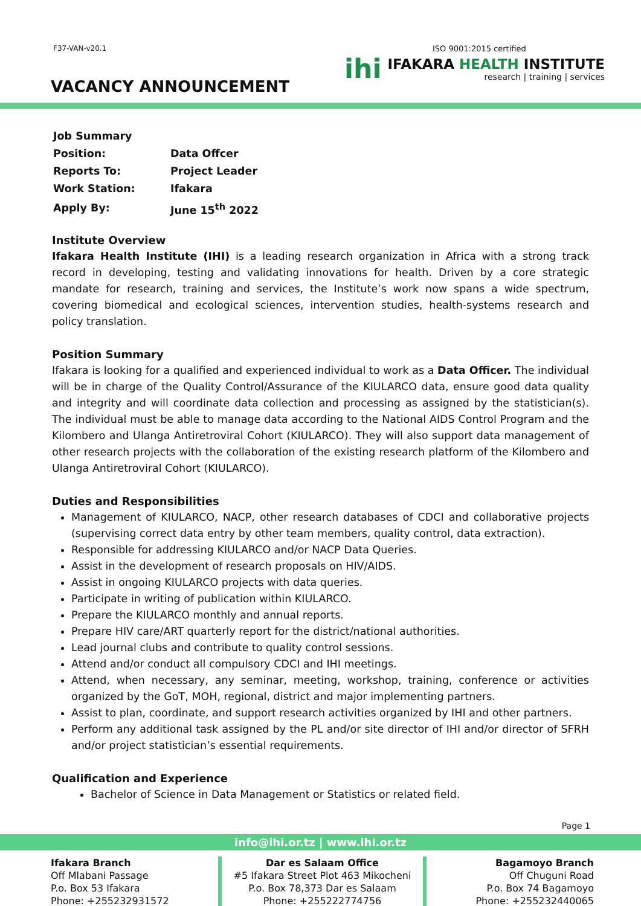F37-VAN-v20.1 ISO 9001:2015 certified
VACANCY ANNOUNCEMENT
ihi
IFAKARA HEALTH INSTITUTE
research | training | services
| Job Summary | |
| Position: | Data Offcer |
| Reports To: | Project Leader |
| Work Station: | Ifakara |
| Apply By: | June 15<sup>th</sup> 2022 |
Institute Overview
Ifakara Health Institute (IHI) is a leading research organization in Africa with a strong track record in developing, testing and validating innovations for health. Driven by a core strategic mandate for research, training and services, the Institute’s work now spans a wide spectrum, covering biomedical and ecological sciences, intervention studies, health-systems research and policy translation.
Position Summary
Ifakara is looking for a qualified and experienced individual to work as a Data Officer. The individual will be in charge of the Quality Control/Assurance of the KIULARCO data, ensure good data quality and integrity and will coordinate data collection and processing as assigned by the statistician(s). The individual must be able to manage data according to the National AIDS Control Program and the Kilombero and Ulanga Antiretroviral Cohort (KIULARCO). They will also support data management of other research projects with the collaboration of the existing research platform of the Kilombero and Ulanga Antiretroviral Cohort (KIULARCO).
Duties and Responsibilities
Management of KIULARCO, NACP, other research databases of CDCI and collaborative projects (supervising correct data entry by other team members, quality control, data extraction).
Responsible for addressing KIULARCO and/or NACP Data Queries.
Assist in the development of research proposals on HIV/AIDS.
Assist in ongoing KIULARCO projects with data queries.
Participate in writing of publication within KIULARCO.
Prepare the KIULARCO monthly and annual reports.
Prepare HIV care/ART quarterly report for the district/national authorities.
Lead journal clubs and contribute to quality control sessions.
Attend and/or conduct all compulsory CDCI and IHI meetings.
Attend, when necessary, any seminar, meeting, workshop, training, conference or activities organized by the GoT, MOH, regional, district and major implementing partners.
Assist to plan, coordinate, and support research activities organized by IHI and other partners.
Perform any additional task assigned by the PL and/or site director of IHI and/or director of SFRH and/or project statistician’s essential requirements.
Qualification and Experience
Bachelor of Science in Data Management or Statistics or related field.
Page 1
info@ihi.or.tz | www.ihi.or.tz
Ifakara Branch
Off Mlabani Passage
P.o. Box 53 Ifakara
Phone: +255232931572
Dar es Salaam Office
#5 Ifakara Street Plot 463 Mikocheni
P.o. Box 78,373 Dar es Salaam
Phone: +255222774756
Bagamoyo Branch
Off Chuguni Road
P.o. Box 74 Bagamoyo
Phone: +255232440065